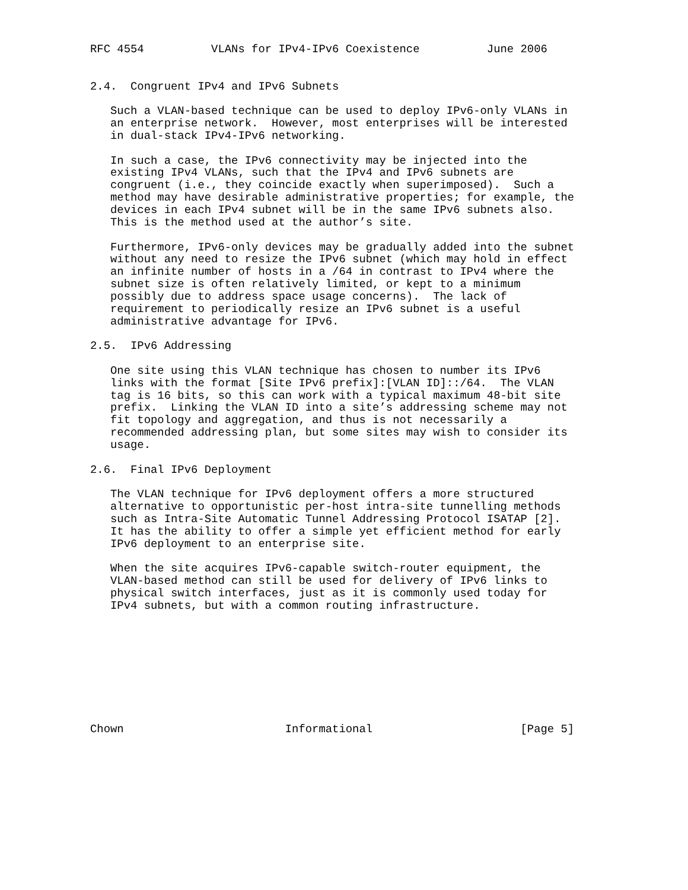RFC 4554          VLANs for IPv4-IPv6 Coexistence          June 2006


2.4.  Congruent IPv4 and IPv6 Subnets

   Such a VLAN-based technique can be used to deploy IPv6-only VLANs in
   an enterprise network.  However, most enterprises will be interested
   in dual-stack IPv4-IPv6 networking.

   In such a case, the IPv6 connectivity may be injected into the
   existing IPv4 VLANs, such that the IPv4 and IPv6 subnets are
   congruent (i.e., they coincide exactly when superimposed).  Such a
   method may have desirable administrative properties; for example, the
   devices in each IPv4 subnet will be in the same IPv6 subnets also.
   This is the method used at the author’s site.

   Furthermore, IPv6-only devices may be gradually added into the subnet
   without any need to resize the IPv6 subnet (which may hold in effect
   an infinite number of hosts in a /64 in contrast to IPv4 where the
   subnet size is often relatively limited, or kept to a minimum
   possibly due to address space usage concerns).  The lack of
   requirement to periodically resize an IPv6 subnet is a useful
   administrative advantage for IPv6.

2.5.  IPv6 Addressing

   One site using this VLAN technique has chosen to number its IPv6
   links with the format [Site IPv6 prefix]:[VLAN ID]::/64.  The VLAN
   tag is 16 bits, so this can work with a typical maximum 48-bit site
   prefix.  Linking the VLAN ID into a site’s addressing scheme may not
   fit topology and aggregation, and thus is not necessarily a
   recommended addressing plan, but some sites may wish to consider its
   usage.

2.6.  Final IPv6 Deployment

   The VLAN technique for IPv6 deployment offers a more structured
   alternative to opportunistic per-host intra-site tunnelling methods
   such as Intra-Site Automatic Tunnel Addressing Protocol ISATAP [2].
   It has the ability to offer a simple yet efficient method for early
   IPv6 deployment to an enterprise site.

   When the site acquires IPv6-capable switch-router equipment, the
   VLAN-based method can still be used for delivery of IPv6 links to
   physical switch interfaces, just as it is commonly used today for
   IPv4 subnets, but with a common routing infrastructure.









Chown                        Informational                      [Page 5]